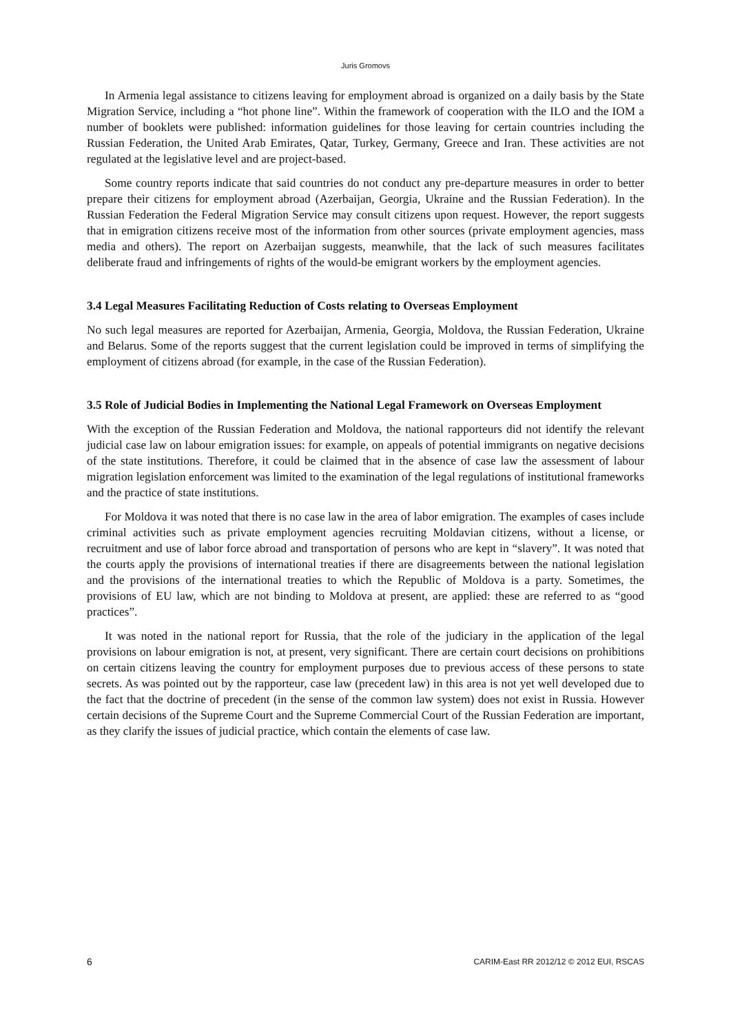Juris Gromovs
In Armenia legal assistance to citizens leaving for employment abroad is organized on a daily basis by the State Migration Service, including a “hot phone line”. Within the framework of cooperation with the ILO and the IOM a number of booklets were published: information guidelines for those leaving for certain countries including the Russian Federation, the United Arab Emirates, Qatar, Turkey, Germany, Greece and Iran. These activities are not regulated at the legislative level and are project-based.
Some country reports indicate that said countries do not conduct any pre-departure measures in order to better prepare their citizens for employment abroad (Azerbaijan, Georgia, Ukraine and the Russian Federation). In the Russian Federation the Federal Migration Service may consult citizens upon request. However, the report suggests that in emigration citizens receive most of the information from other sources (private employment agencies, mass media and others). The report on Azerbaijan suggests, meanwhile, that the lack of such measures facilitates deliberate fraud and infringements of rights of the would-be emigrant workers by the employment agencies.
3.4 Legal Measures Facilitating Reduction of Costs relating to Overseas Employment
No such legal measures are reported for Azerbaijan, Armenia, Georgia, Moldova, the Russian Federation, Ukraine and Belarus. Some of the reports suggest that the current legislation could be improved in terms of simplifying the employment of citizens abroad (for example, in the case of the Russian Federation).
3.5 Role of Judicial Bodies in Implementing the National Legal Framework on Overseas Employment
With the exception of the Russian Federation and Moldova, the national rapporteurs did not identify the relevant judicial case law on labour emigration issues: for example, on appeals of potential immigrants on negative decisions of the state institutions. Therefore, it could be claimed that in the absence of case law the assessment of labour migration legislation enforcement was limited to the examination of the legal regulations of institutional frameworks and the practice of state institutions.
For Moldova it was noted that there is no case law in the area of labor emigration. The examples of cases include criminal activities such as private employment agencies recruiting Moldavian citizens, without a license, or recruitment and use of labor force abroad and transportation of persons who are kept in “slavery”. It was noted that the courts apply the provisions of international treaties if there are disagreements between the national legislation and the provisions of the international treaties to which the Republic of Moldova is a party. Sometimes, the provisions of EU law, which are not binding to Moldova at present, are applied: these are referred to as “good practices”.
It was noted in the national report for Russia, that the role of the judiciary in the application of the legal provisions on labour emigration is not, at present, very significant. There are certain court decisions on prohibitions on certain citizens leaving the country for employment purposes due to previous access of these persons to state secrets. As was pointed out by the rapporteur, case law (precedent law) in this area is not yet well developed due to the fact that the doctrine of precedent (in the sense of the common law system) does not exist in Russia. However certain decisions of the Supreme Court and the Supreme Commercial Court of the Russian Federation are important, as they clarify the issues of judicial practice, which contain the elements of case law.
6 CARIM-East RR 2012/12 © 2012 EUI, RSCAS